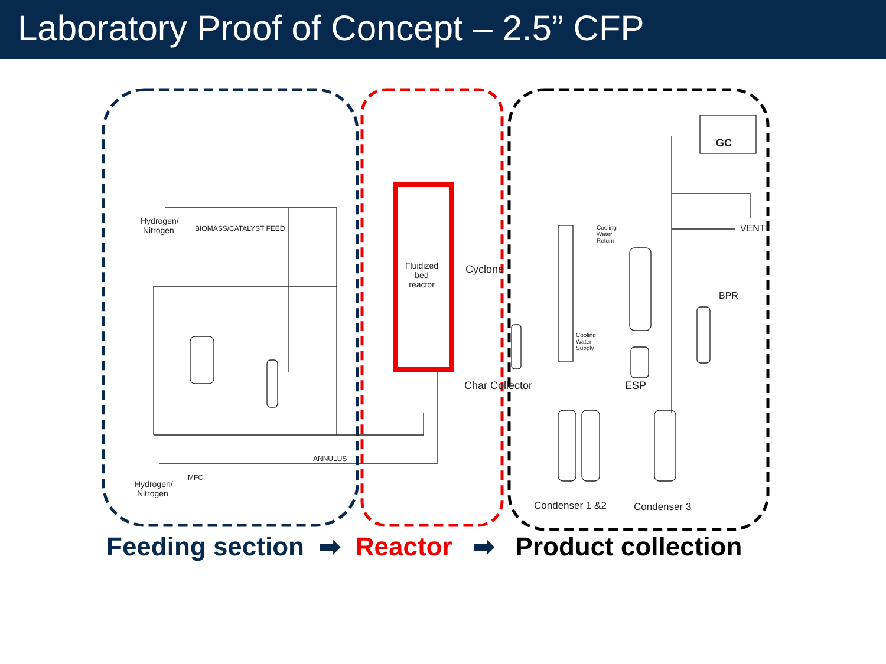Laboratory Proof of Concept – 2.5” CFP
Hydrogen/
Nitrogen
BIOMASS/CATALYST FEED
ANNULUS
MFC
Hydrogen/
Nitrogen
Fluidized
bed
reactor
Cyclone
Char Collector
Cooling
Water
Return
Cooling
Water
Supply
GC
VENT
BPR
ESP
Condenser 1 &2 Condenser 3
Feeding section ➡ Reactor ➡ Product collection